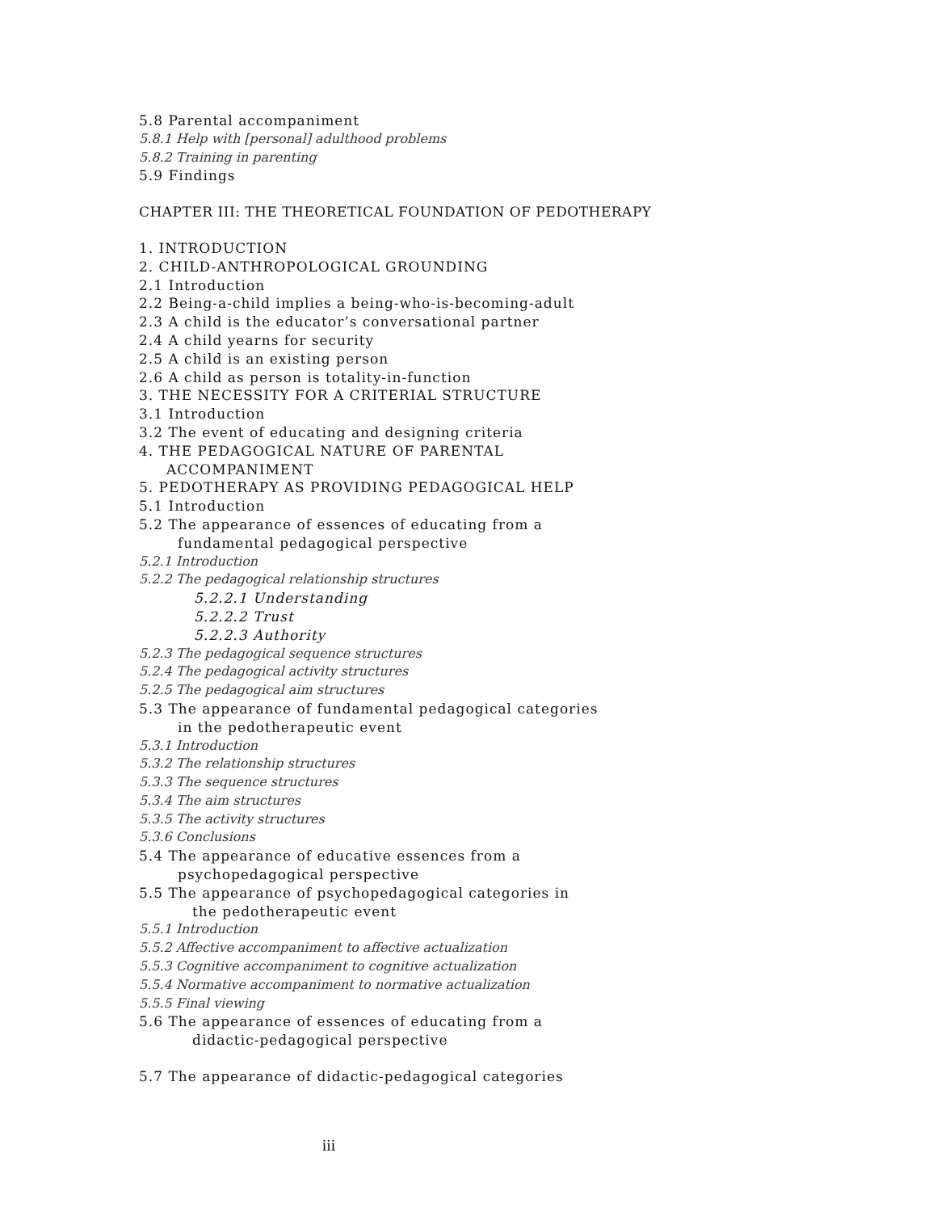5.8 Parental accompaniment
5.8.1 Help with [personal] adulthood problems
5.8.2 Training in parenting
5.9 Findings
CHAPTER III: THE THEORETICAL FOUNDATION OF PEDOTHERAPY
1. INTRODUCTION
2. CHILD-ANTHROPOLOGICAL GROUNDING
2.1 Introduction
2.2 Being-a-child implies a being-who-is-becoming-adult
2.3 A child is the educator’s conversational partner
2.4 A child yearns for security
2.5 A child is an existing person
2.6 A child as person is totality-in-function
3. THE NECESSITY FOR A CRITERIAL STRUCTURE
3.1 Introduction
3.2 The event of educating and designing criteria
4. THE PEDAGOGICAL NATURE OF PARENTAL
ACCOMPANIMENT
5. PEDOTHERAPY AS PROVIDING PEDAGOGICAL HELP
5.1 Introduction
5.2 The appearance of essences of educating from a
fundamental pedagogical perspective
5.2.1 Introduction
5.2.2 The pedagogical relationship structures
5.2.2.1 Understanding
5.2.2.2 Trust
5.2.2.3 Authority
5.2.3 The pedagogical sequence structures
5.2.4 The pedagogical activity structures
5.2.5 The pedagogical aim structures
5.3 The appearance of fundamental pedagogical categories
in the pedotherapeutic event
5.3.1 Introduction
5.3.2 The relationship structures
5.3.3 The sequence structures
5.3.4 The aim structures
5.3.5 The activity structures
5.3.6 Conclusions
5.4 The appearance of educative essences from a
psychopedagogical perspective
5.5 The appearance of psychopedagogical categories in
the pedotherapeutic event
5.5.1 Introduction
5.5.2 Affective accompaniment to affective actualization
5.5.3 Cognitive accompaniment to cognitive actualization
5.5.4 Normative accompaniment to normative actualization
5.5.5 Final viewing
5.6 The appearance of essences of educating from a
didactic-pedagogical perspective
5.7 The appearance of didactic-pedagogical categories
iii